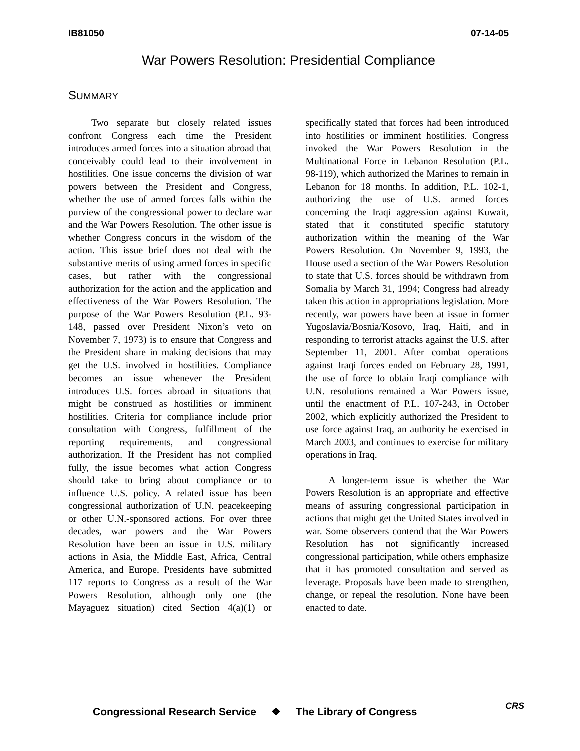IB81050 07-14-05
War Powers Resolution: Presidential Compliance
SUMMARY
Two separate but closely related issues confront Congress each time the President introduces armed forces into a situation abroad that conceivably could lead to their involvement in hostilities. One issue concerns the division of war powers between the President and Congress, whether the use of armed forces falls within the purview of the congressional power to declare war and the War Powers Resolution. The other issue is whether Congress concurs in the wisdom of the action. This issue brief does not deal with the substantive merits of using armed forces in specific cases, but rather with the congressional authorization for the action and the application and effectiveness of the War Powers Resolution. The purpose of the War Powers Resolution (P.L. 93-148, passed over President Nixon’s veto on November 7, 1973) is to ensure that Congress and the President share in making decisions that may get the U.S. involved in hostilities. Compliance becomes an issue whenever the President introduces U.S. forces abroad in situations that might be construed as hostilities or imminent hostilities. Criteria for compliance include prior consultation with Congress, fulfillment of the reporting requirements, and congressional authorization. If the President has not complied fully, the issue becomes what action Congress should take to bring about compliance or to influence U.S. policy. A related issue has been congressional authorization of U.N. peacekeeping or other U.N.-sponsored actions. For over three decades, war powers and the War Powers Resolution have been an issue in U.S. military actions in Asia, the Middle East, Africa, Central America, and Europe. Presidents have submitted 117 reports to Congress as a result of the War Powers Resolution, although only one (the Mayaguez situation) cited Section 4(a)(1) or specifically stated that forces had been introduced into hostilities or imminent hostilities. Congress invoked the War Powers Resolution in the Multinational Force in Lebanon Resolution (P.L. 98-119), which authorized the Marines to remain in Lebanon for 18 months. In addition, P.L. 102-1, authorizing the use of U.S. armed forces concerning the Iraqi aggression against Kuwait, stated that it constituted specific statutory authorization within the meaning of the War Powers Resolution. On November 9, 1993, the House used a section of the War Powers Resolution to state that U.S. forces should be withdrawn from Somalia by March 31, 1994; Congress had already taken this action in appropriations legislation. More recently, war powers have been at issue in former Yugoslavia/Bosnia/Kosovo, Iraq, Haiti, and in responding to terrorist attacks against the U.S. after September 11, 2001. After combat operations against Iraqi forces ended on February 28, 1991, the use of force to obtain Iraqi compliance with U.N. resolutions remained a War Powers issue, until the enactment of P.L. 107-243, in October 2002, which explicitly authorized the President to use force against Iraq, an authority he exercised in March 2003, and continues to exercise for military operations in Iraq.
A longer-term issue is whether the War Powers Resolution is an appropriate and effective means of assuring congressional participation in actions that might get the United States involved in war. Some observers contend that the War Powers Resolution has not significantly increased congressional participation, while others emphasize that it has promoted consultation and served as leverage. Proposals have been made to strengthen, change, or repeal the resolution. None have been enacted to date.
Congressional Research Service ❖ The Library of Congress
CRS